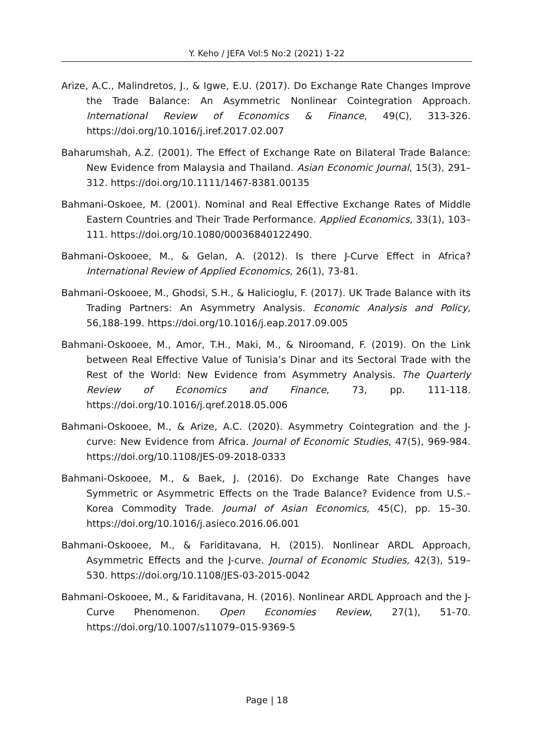Y. Keho / JEFA Vol:5 No:2 (2021) 1-22
Arize, A.C., Malindretos, J., & Igwe, E.U. (2017). Do Exchange Rate Changes Improve the Trade Balance: An Asymmetric Nonlinear Cointegration Approach. International Review of Economics & Finance, 49(C), 313-326. https://doi.org/10.1016/j.iref.2017.02.007
Baharumshah, A.Z. (2001). The Effect of Exchange Rate on Bilateral Trade Balance: New Evidence from Malaysia and Thailand. Asian Economic Journal, 15(3), 291–312. https://doi.org/10.1111/1467-8381.00135
Bahmani-Oskoee, M. (2001). Nominal and Real Effective Exchange Rates of Middle Eastern Countries and Their Trade Performance. Applied Economics, 33(1), 103–111. https://doi.org/10.1080/00036840122490.
Bahmani-Oskooee, M., & Gelan, A. (2012). Is there J-Curve Effect in Africa? International Review of Applied Economics, 26(1), 73-81.
Bahmani-Oskooee, M., Ghodsi, S.H., & Halicioglu, F. (2017). UK Trade Balance with its Trading Partners: An Asymmetry Analysis. Economic Analysis and Policy, 56,188-199. https://doi.org/10.1016/j.eap.2017.09.005
Bahmani-Oskooee, M., Amor, T.H., Maki, M., & Niroomand, F. (2019). On the Link between Real Effective Value of Tunisia’s Dinar and its Sectoral Trade with the Rest of the World: New Evidence from Asymmetry Analysis. The Quarterly Review of Economics and Finance, 73, pp. 111-118. https://doi.org/10.1016/j.qref.2018.05.006
Bahmani-Oskooee, M., & Arize, A.C. (2020). Asymmetry Cointegration and the J-curve: New Evidence from Africa. Journal of Economic Studies, 47(5), 969-984. https://doi.org/10.1108/JES-09-2018-0333
Bahmani-Oskooee, M., & Baek, J. (2016). Do Exchange Rate Changes have Symmetric or Asymmetric Effects on the Trade Balance? Evidence from U.S.–Korea Commodity Trade. Journal of Asian Economics, 45(C), pp. 15–30. https://doi.org/10.1016/j.asieco.2016.06.001
Bahmani-Oskooee, M., & Fariditavana, H. (2015). Nonlinear ARDL Approach, Asymmetric Effects and the J-curve. Journal of Economic Studies, 42(3), 519–530. https://doi.org/10.1108/JES-03-2015-0042
Bahmani-Oskooee, M., & Fariditavana, H. (2016). Nonlinear ARDL Approach and the J-Curve Phenomenon. Open Economies Review, 27(1), 51-70. https://doi.org/10.1007/s11079–015-9369-5
Page | 18